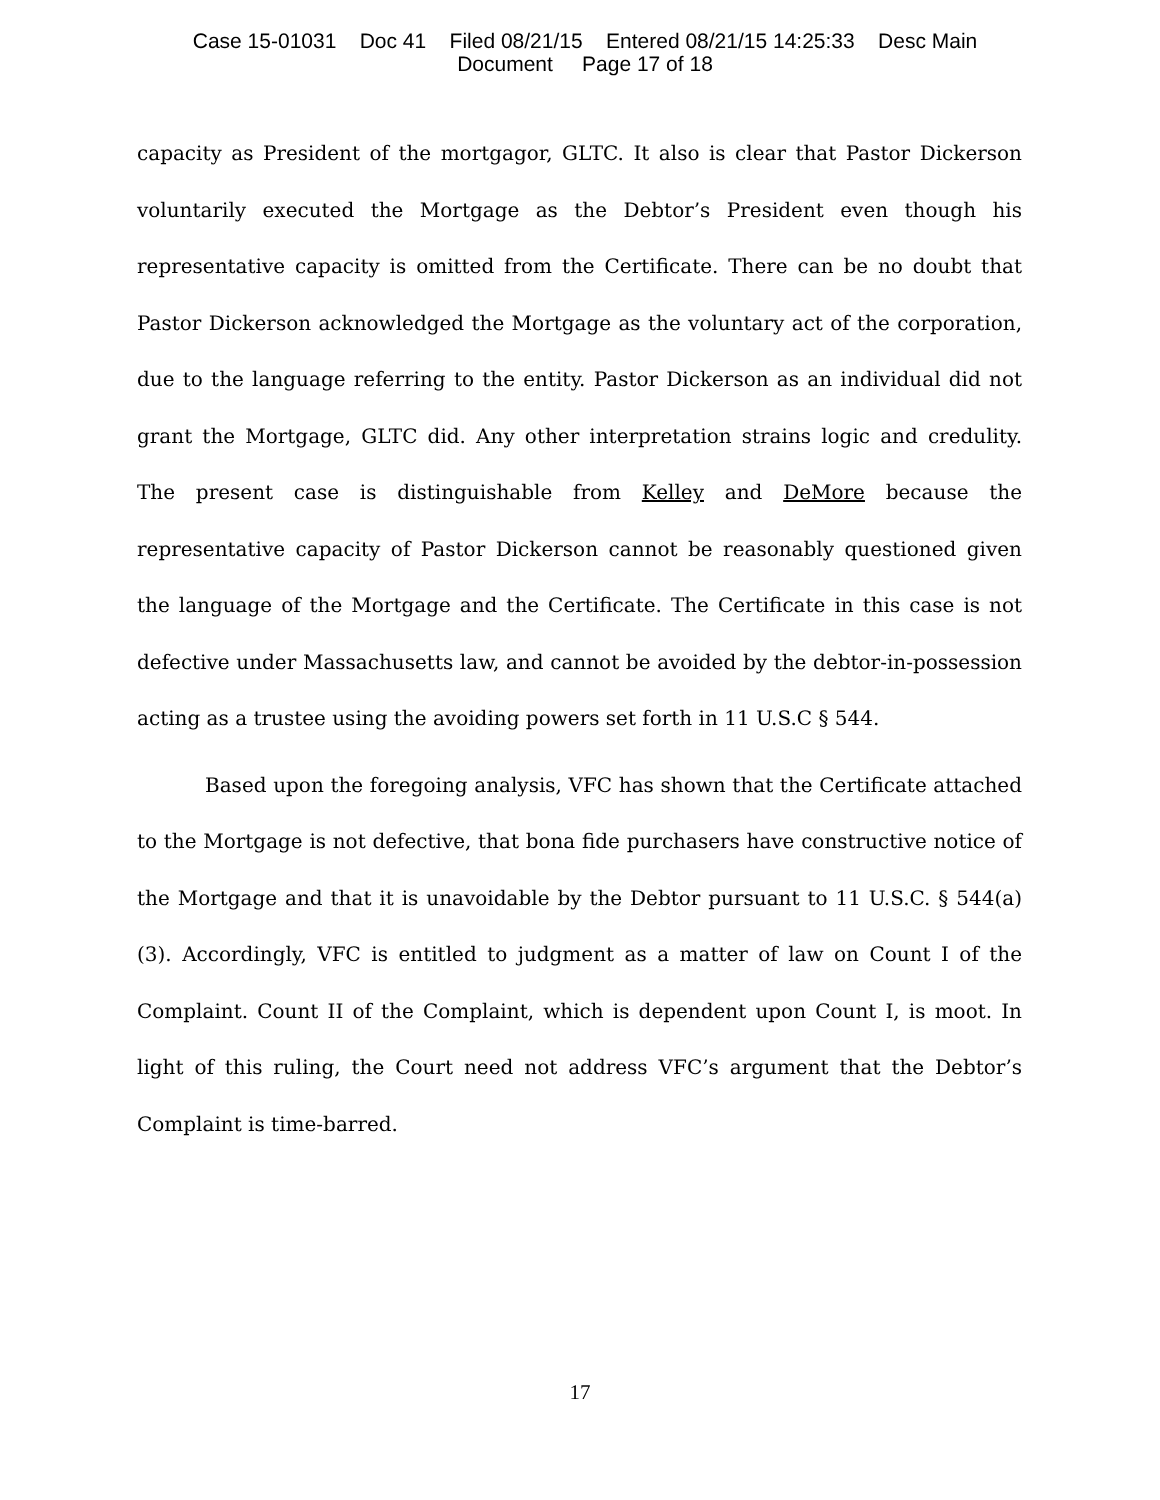Case 15-01031 Doc 41 Filed 08/21/15 Entered 08/21/15 14:25:33 Desc Main
Document Page 17 of 18
capacity as President of the mortgagor, GLTC. It also is clear that Pastor Dickerson voluntarily executed the Mortgage as the Debtor’s President even though his representative capacity is omitted from the Certificate. There can be no doubt that Pastor Dickerson acknowledged the Mortgage as the voluntary act of the corporation, due to the language referring to the entity. Pastor Dickerson as an individual did not grant the Mortgage, GLTC did. Any other interpretation strains logic and credulity. The present case is distinguishable from Kelley and DeMore because the representative capacity of Pastor Dickerson cannot be reasonably questioned given the language of the Mortgage and the Certificate. The Certificate in this case is not defective under Massachusetts law, and cannot be avoided by the debtor-in-possession acting as a trustee using the avoiding powers set forth in 11 U.S.C § 544.
Based upon the foregoing analysis, VFC has shown that the Certificate attached to the Mortgage is not defective, that bona fide purchasers have constructive notice of the Mortgage and that it is unavoidable by the Debtor pursuant to 11 U.S.C. § 544(a)(3). Accordingly, VFC is entitled to judgment as a matter of law on Count I of the Complaint. Count II of the Complaint, which is dependent upon Count I, is moot. In light of this ruling, the Court need not address VFC’s argument that the Debtor’s Complaint is time-barred.
17